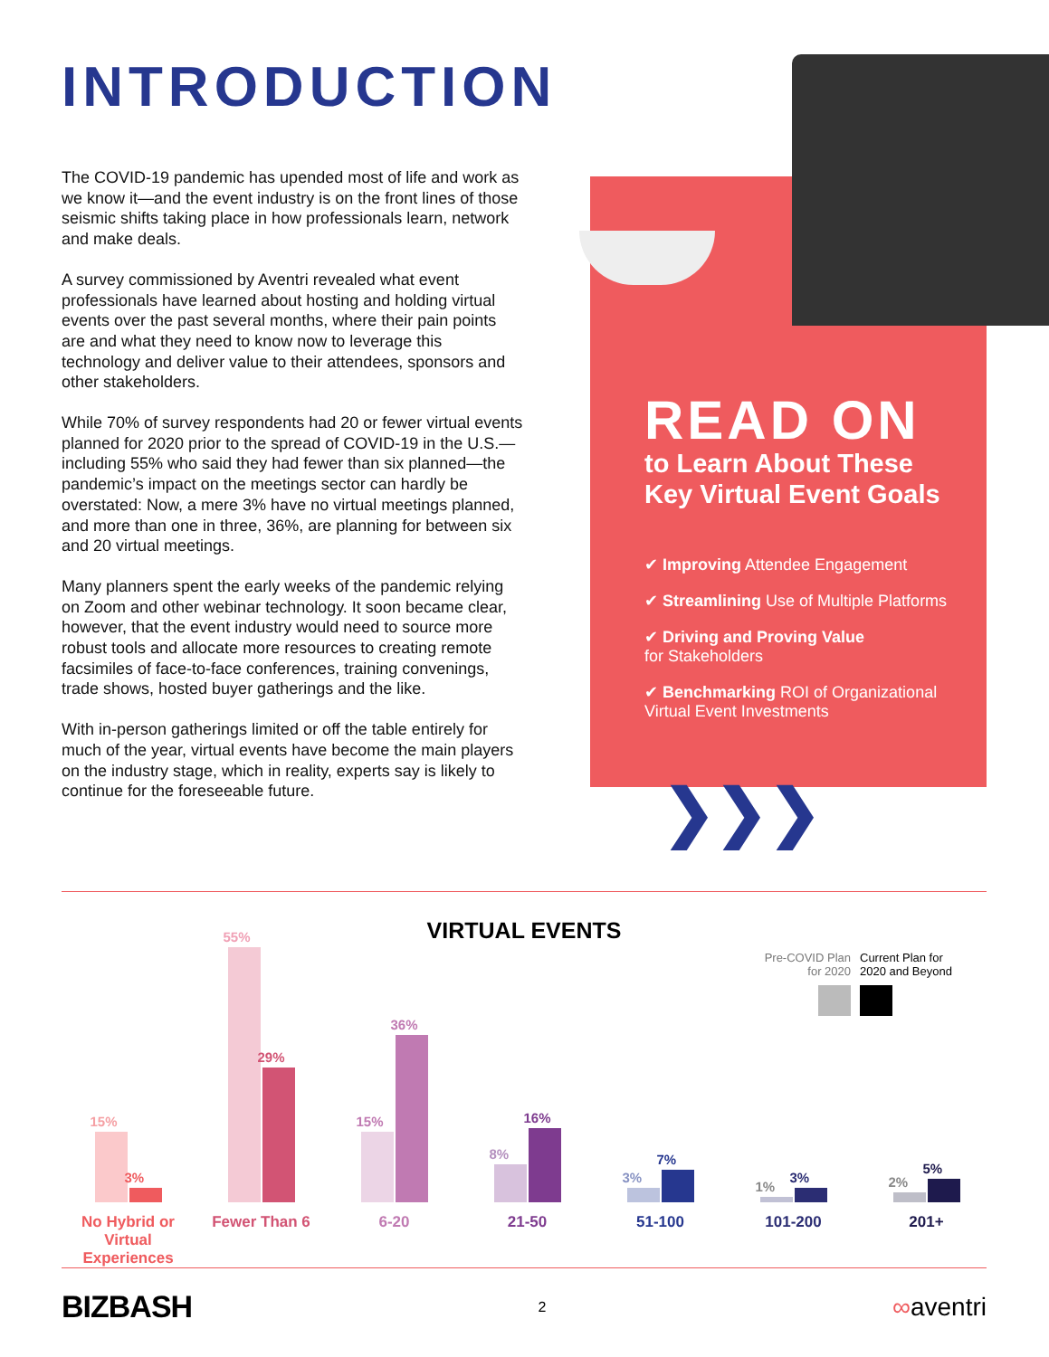INTRODUCTION
The COVID-19 pandemic has upended most of life and work as we know it—and the event industry is on the front lines of those seismic shifts taking place in how professionals learn, network and make deals.
A survey commissioned by Aventri revealed what event professionals have learned about hosting and holding virtual events over the past several months, where their pain points are and what they need to know now to leverage this technology and deliver value to their attendees, sponsors and other stakeholders.
While 70% of survey respondents had 20 or fewer virtual events planned for 2020 prior to the spread of COVID-19 in the U.S.—including 55% who said they had fewer than six planned—the pandemic’s impact on the meetings sector can hardly be overstated: Now, a mere 3% have no virtual meetings planned, and more than one in three, 36%, are planning for between six and 20 virtual meetings.
Many planners spent the early weeks of the pandemic relying on Zoom and other webinar technology. It soon became clear, however, that the event industry would need to source more robust tools and allocate more resources to creating remote facsimiles of face-to-face conferences, training convenings, trade shows, hosted buyer gatherings and the like.
With in-person gatherings limited or off the table entirely for much of the year, virtual events have become the main players on the industry stage, which in reality, experts say is likely to continue for the foreseeable future.
READ ON
to Learn About These
Key Virtual Event Goals
✔ Improving Attendee Engagement
✔ Streamlining Use of Multiple Platforms
✔ Driving and Proving Value
for Stakeholders
✔ Benchmarking ROI of Organizational
Virtual Event Investments
❯ ❯ ❯
VIRTUAL EVENTS
Pre-COVID Plan for 2020
Current Plan for 2020 and Beyond
15%
3%
No Hybrid or Virtual Experiences
55%
29%
Fewer Than 6
15%
36%
6-20
8%
16%
21-50
3%
7%
51-100
1%
3%
101-200
2%
5%
201+
BIZBASH 2 ∞aventri